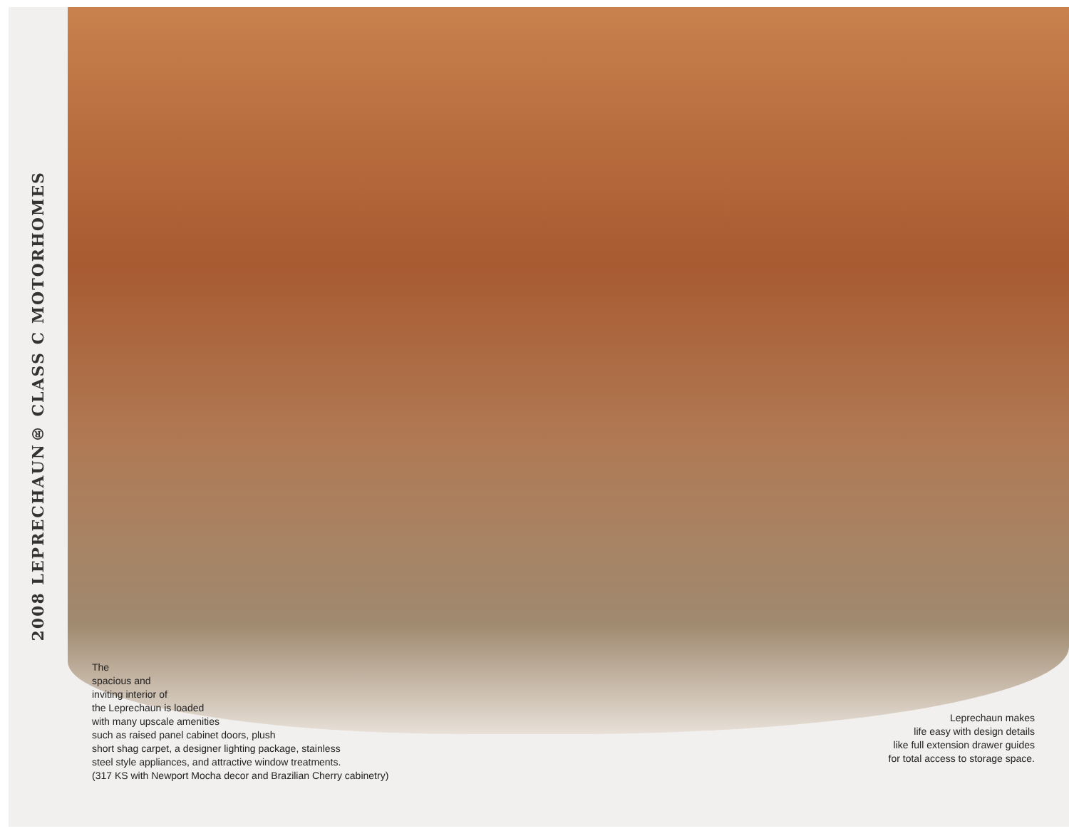2008 LEPRECHAUN® CLASS C MOTORHOMES
The
spacious and
inviting interior of
the Leprechaun is loaded
with many upscale amenities
such as raised panel cabinet doors, plush
short shag carpet, a designer lighting package, stainless
steel style appliances, and attractive window treatments.
(317 KS with Newport Mocha decor and Brazilian Cherry cabinetry)
Leprechaun makes
life easy with design details
like full extension drawer guides
for total access to storage space.